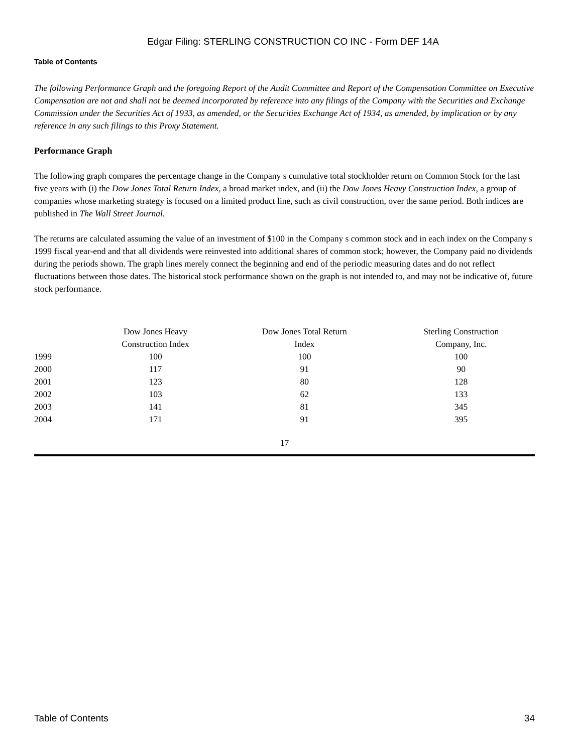Edgar Filing: STERLING CONSTRUCTION CO INC - Form DEF 14A
Table of Contents
The following Performance Graph and the foregoing Report of the Audit Committee and Report of the Compensation Committee on Executive Compensation are not and shall not be deemed incorporated by reference into any filings of the Company with the Securities and Exchange Commission under the Securities Act of 1933, as amended, or the Securities Exchange Act of 1934, as amended, by implication or by any reference in any such filings to this Proxy Statement.
Performance Graph
The following graph compares the percentage change in the Company s cumulative total stockholder return on Common Stock for the last five years with (i) the Dow Jones Total Return Index, a broad market index, and (ii) the Dow Jones Heavy Construction Index, a group of companies whose marketing strategy is focused on a limited product line, such as civil construction, over the same period. Both indices are published in The Wall Street Journal.
The returns are calculated assuming the value of an investment of $100 in the Company s common stock and in each index on the Company s 1999 fiscal year-end and that all dividends were reinvested into additional shares of common stock; however, the Company paid no dividends during the periods shown. The graph lines merely connect the beginning and end of the periodic measuring dates and do not reflect fluctuations between those dates. The historical stock performance shown on the graph is not intended to, and may not be indicative of, future stock performance.
| | Dow Jones Heavy Construction Index | Dow Jones Total Return Index | Sterling Construction Company, Inc. |
| --- | --- | --- | --- |
| 1999 | 100 | 100 | 100 |
| 2000 | 117 | 91 | 90 |
| 2001 | 123 | 80 | 128 |
| 2002 | 103 | 62 | 133 |
| 2003 | 141 | 81 | 345 |
| 2004 | 171 | 91 | 395 |
17
Table of Contents 34